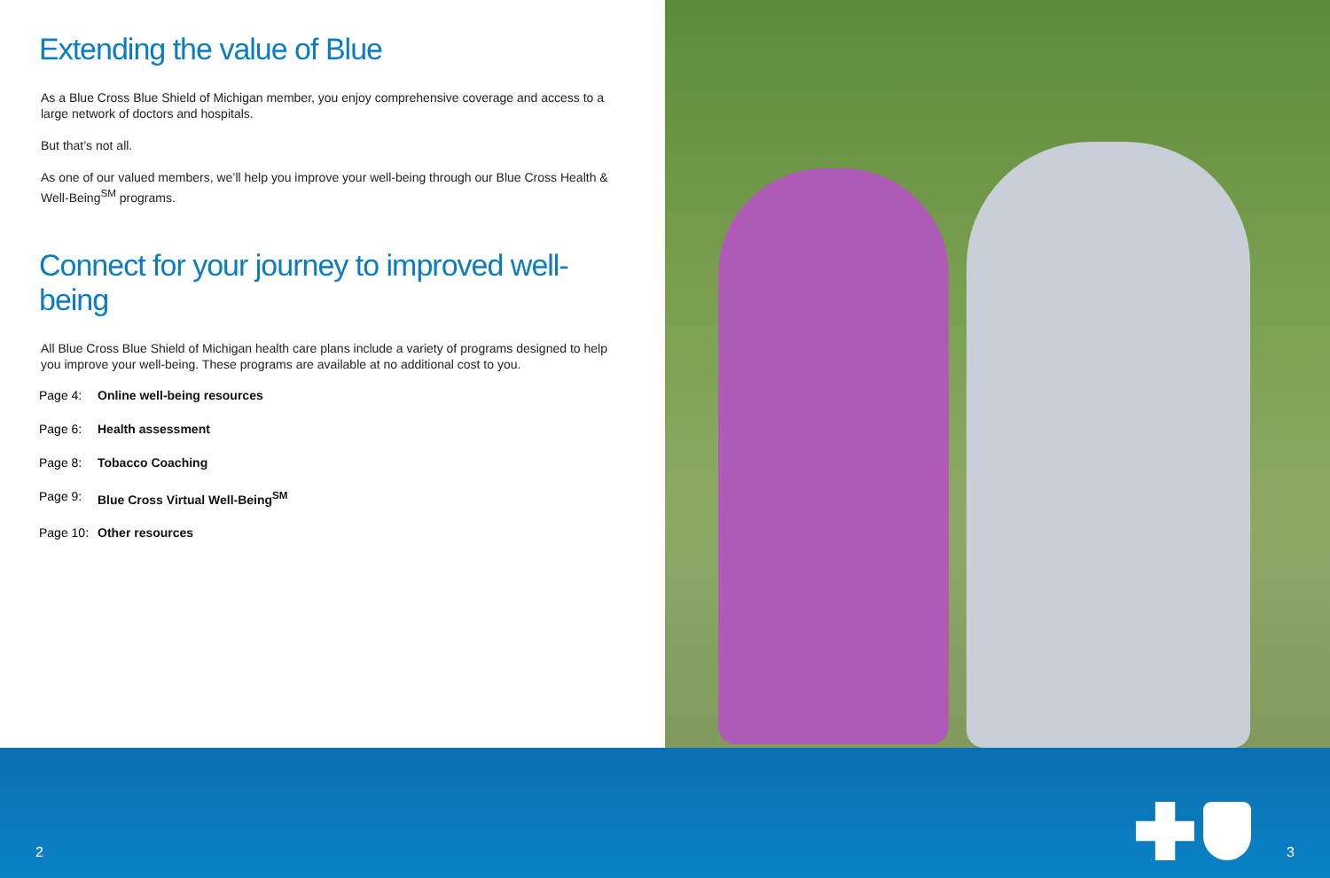Extending the value of Blue
As a Blue Cross Blue Shield of Michigan member, you enjoy comprehensive coverage and access to a large network of doctors and hospitals.
But that’s not all.
As one of our valued members, we’ll help you improve your well-being through our Blue Cross Health & Well-Being<sup>SM</sup> programs.
Connect for your journey to improved well-being
All Blue Cross Blue Shield of Michigan health care plans include a variety of programs designed to help you improve your well-being. These programs are available at no additional cost to you.
Page 4: Online well-being resources
Page 6: Health assessment
Page 8: Tobacco Coaching
Page 9: Blue Cross Virtual Well-Being<sup>SM</sup>
Page 10: Other resources
2 3